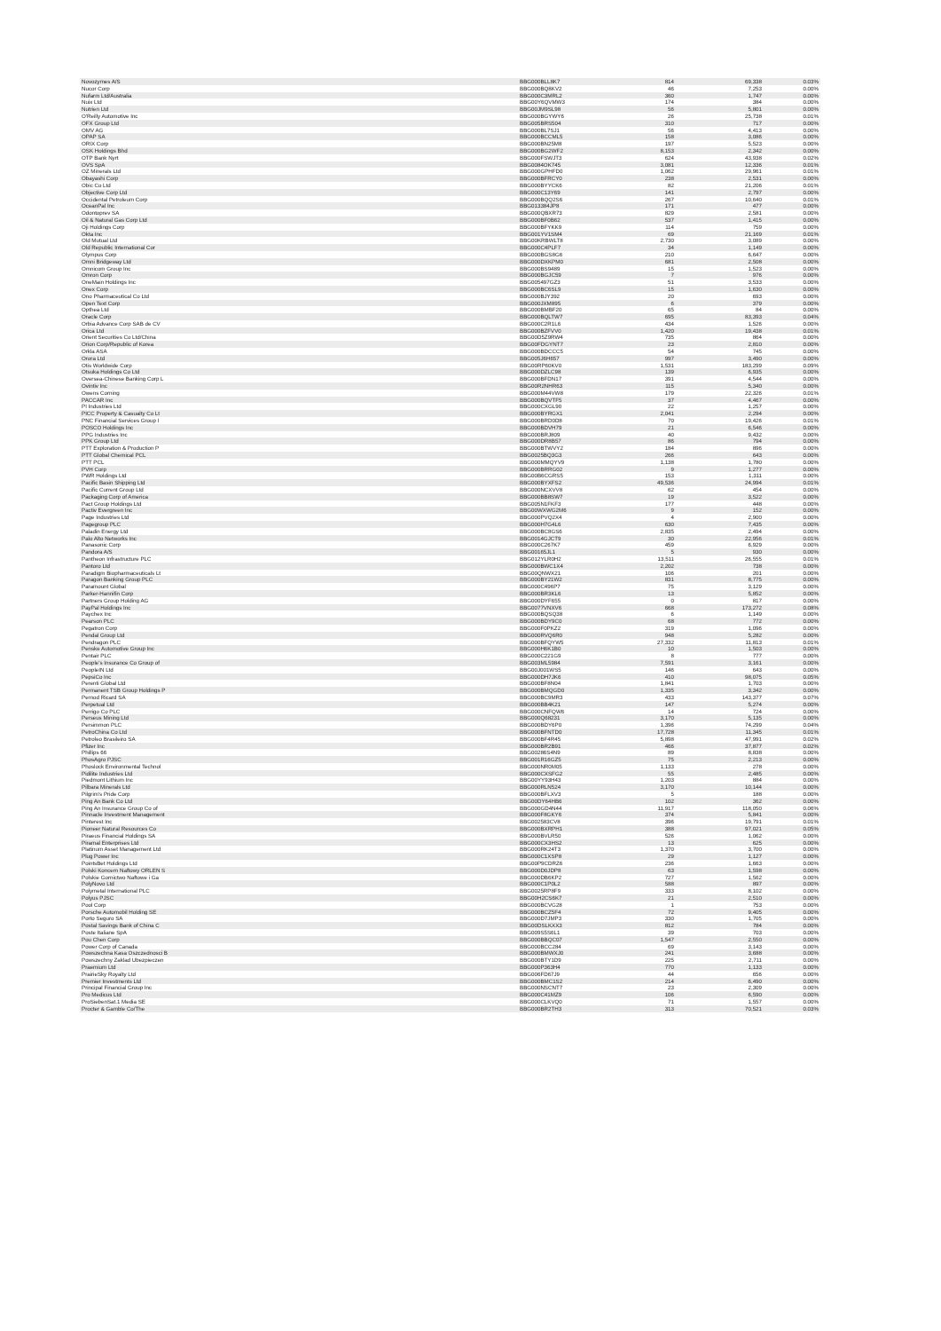| Novozymes A/S | BBG000BLL8K7 | 814 | 69,338 | 0.03% |
| Nucor Corp | BBG000BQ8KV2 | 46 | 7,253 | 0.00% |
| Nufarm Ltd/Australia | BBG000C3MRL2 | 360 | 1,747 | 0.00% |
| Nuix Ltd | BBG00Y6QVMW3 | 174 | 384 | 0.00% |
| Nutrien Ltd | BBG00JM9SL98 | 56 | 5,801 | 0.00% |
| O'Reilly Automotive Inc | BBG000BGYWY6 | 26 | 25,738 | 0.01% |
| OFX Group Ltd | BBG005BRS504 | 310 | 717 | 0.00% |
| OMV AG | BBG000BL7SJ1 | 56 | 4,413 | 0.00% |
| OPAP SA | BBG000BCCML5 | 158 | 3,086 | 0.00% |
| ORIX Corp | BBG000BN25M8 | 197 | 5,523 | 0.00% |
| OSK Holdings Bhd | BBG000BG2WF2 | 8,153 | 2,342 | 0.00% |
| OTP Bank Nyrt | BBG000FSWJT3 | 624 | 43,938 | 0.02% |
| OVS SpA | BBG0084OK745 | 3,081 | 12,336 | 0.01% |
| OZ Minerals Ltd | BBG000GPHFD0 | 1,062 | 29,961 | 0.01% |
| Obayashi Corp | BBG000BFRCY0 | 238 | 2,531 | 0.00% |
| Obic Co Ltd | BBG000BYYCK6 | 82 | 21,206 | 0.01% |
| Objective Corp Ltd | BBG000C13Y69 | 141 | 2,797 | 0.00% |
| Occidental Petroleum Corp | BBG000BQQ2S6 | 267 | 10,640 | 0.01% |
| OceanPal Inc | BBG013384JP8 | 171 | 477 | 0.00% |
| Odontoprev SA | BBG000QBXR73 | 829 | 2,581 | 0.00% |
| Oil & Natural Gas Corp Ltd | BBG000BF0B62 | 537 | 1,415 | 0.00% |
| Oji Holdings Corp | BBG000BFYKK9 | 114 | 759 | 0.00% |
| Okta Inc | BBG001YV1SM4 | 69 | 21,169 | 0.01% |
| Old Mutual Ltd | BBG00KRBWLT8 | 2,730 | 3,089 | 0.00% |
| Old Republic International Cor | BBG000C4PLF7 | 34 | 1,149 | 0.00% |
| Olympus Corp | BBG000BGS8G6 | 210 | 6,647 | 0.00% |
| Omni Bridgeway Ltd | BBG000DXKPM0 | 681 | 2,508 | 0.00% |
| Omnicom Group Inc | BBG000BS9489 | 15 | 1,523 | 0.00% |
| Omron Corp | BBG000BGJC59 | 7 | 976 | 0.00% |
| OneMain Holdings Inc | BBG005497GZ3 | 51 | 3,533 | 0.00% |
| Onex Corp | BBG000BC6SL9 | 15 | 1,630 | 0.00% |
| Ono Pharmaceutical Co Ltd | BBG000BJY392 | 20 | 693 | 0.00% |
| Open Text Corp | BBG000JXM895 | 6 | 379 | 0.00% |
| Opthea Ltd | BBG000BMBF20 | 65 | 84 | 0.00% |
| Oracle Corp | BBG000BQLTW7 | 695 | 83,393 | 0.04% |
| Orbia Advance Corp SAB de CV | BBG000C2R1L6 | 434 | 1,526 | 0.00% |
| Orica Ltd | BBG000BZFVV0 | 1,420 | 19,438 | 0.01% |
| Orient Securities Co Ltd/China | BBG00D5Z9RW4 | 735 | 864 | 0.00% |
| Orion Corp/Republic of Korea | BBG00FDGYNT7 | 23 | 2,810 | 0.00% |
| Orkla ASA | BBG000BDCCC5 | 54 | 745 | 0.00% |
| Orora Ltd | BBG005J6H657 | 997 | 3,490 | 0.00% |
| Otis Worldwide Corp | BBG00RP60KV0 | 1,531 | 183,299 | 0.09% |
| Otsuka Holdings Co Ltd | BBG000DZLC98 | 139 | 6,935 | 0.00% |
| Oversea-Chinese Banking Corp L | BBG000BFDN17 | 391 | 4,544 | 0.00% |
| Ovintiv Inc | BBG00R2NHR63 | 115 | 5,340 | 0.00% |
| Owens Corning | BBG000M44VW8 | 179 | 22,326 | 0.01% |
| PACCAR Inc | BBG000BQVTF5 | 37 | 4,467 | 0.00% |
| PI Industries Ltd | BBG000CXGL90 | 22 | 1,257 | 0.00% |
| PICC Property & Casualty Co Lt | BBG000BYRGX1 | 2,041 | 2,294 | 0.00% |
| PNC Financial Services Group I | BBG000BRD0D8 | 70 | 19,426 | 0.01% |
| POSCO Holdings Inc | BBG000BDVH79 | 21 | 6,546 | 0.00% |
| PPG Industries Inc | BBG000BRJ809 | 40 | 9,432 | 0.00% |
| PPK Group Ltd | BBG000DR8B57 | 86 | 794 | 0.00% |
| PTT Exploration & Production P | BBG000BTWVY2 | 184 | 896 | 0.00% |
| PTT Global Chemical PCL | BBG0025BQ3G3 | 266 | 643 | 0.00% |
| PTT PCL | BBG000MMQYV9 | 1,138 | 1,780 | 0.00% |
| PVH Corp | BBG000BRRG02 | 9 | 1,277 | 0.00% |
| PWR Holdings Ltd | BBG00B6CGRS5 | 153 | 1,311 | 0.00% |
| Pacific Basin Shipping Ltd | BBG000BYXFS2 | 49,536 | 24,994 | 0.01% |
| Pacific Current Group Ltd | BBG000NCXVV8 | 62 | 454 | 0.00% |
| Packaging Corp of America | BBG000BB8SW7 | 19 | 3,522 | 0.00% |
| Pact Group Holdings Ltd | BBG005N1FKF3 | 177 | 448 | 0.00% |
| Pactiv Evergreen Inc | BBG00WXWG2M6 | 9 | 152 | 0.00% |
| Page Industries Ltd | BBG000PVQ2X4 | 4 | 2,900 | 0.00% |
| Pagegroup PLC | BBG000H7G4L6 | 630 | 7,435 | 0.00% |
| Paladin Energy Ltd | BBG000BC8GS6 | 2,835 | 2,494 | 0.00% |
| Palo Alto Networks Inc | BBG0014GJCT9 | 30 | 22,956 | 0.01% |
| Panasonic Corp | BBG000C267K7 | 459 | 6,929 | 0.00% |
| Pandora A/S | BBG00165JL1 | 5 | 930 | 0.00% |
| Pantheon Infrastructure PLC | BBG012YLR0H2 | 13,511 | 26,555 | 0.01% |
| Pantoro Ltd | BBG000BWC1X4 | 2,202 | 738 | 0.00% |
| Paradigm Biopharmaceuticals Lt | BBG00QNWX21 | 106 | 201 | 0.00% |
| Paragon Banking Group PLC | BBG000BY21W2 | 831 | 8,775 | 0.00% |
| Paramount Global | BBG000C496P7 | 75 | 3,129 | 0.00% |
| Parker-Hannifin Corp | BBG000BR3KL6 | 13 | 5,852 | 0.00% |
| Partners Group Holding AG | BBG000DYF655 | 0 | 817 | 0.00% |
| PayPal Holdings Inc | BBG0077VNXV6 | 668 | 173,272 | 0.08% |
| Paychex Inc | BBG000BQSQ38 | 6 | 1,149 | 0.00% |
| Pearson PLC | BBG000BDY9C0 | 68 | 772 | 0.00% |
| Pegatron Corp | BBG000F0PKZ2 | 319 | 1,096 | 0.00% |
| Pendal Group Ltd | BBG000RVQ6R0 | 948 | 5,282 | 0.00% |
| Pendragon PLC | BBG000BFQYW5 | 27,332 | 11,813 | 0.01% |
| Penske Automotive Group Inc | BBG000H6K1B0 | 10 | 1,503 | 0.00% |
| Pentair PLC | BBG000C221G9 | 8 | 777 | 0.00% |
| People's Insurance Co Group of | BBG003ML5984 | 7,591 | 3,161 | 0.00% |
| PeopleIN Ltd | BBG00J001WS5 | 146 | 643 | 0.00% |
| PepsiCo Inc | BBG000DH7JK6 | 410 | 98,075 | 0.05% |
| Perenti Global Ltd | BBG000BF8N04 | 1,841 | 1,703 | 0.00% |
| Permanent TSB Group Holdings P | BBG000BMQGD0 | 1,335 | 3,342 | 0.00% |
| Pernod Ricard SA | BBG000BC9MR3 | 433 | 143,377 | 0.07% |
| Perpetual Ltd | BBG000BB4K21 | 147 | 5,274 | 0.00% |
| Perrigo Co PLC | BBG000CNFQW6 | 14 | 724 | 0.00% |
| Perseus Mining Ltd | BBG000Q68231 | 3,170 | 5,135 | 0.00% |
| Persimmon PLC | BBG000BDY6P0 | 1,396 | 74,299 | 0.04% |
| PetroChina Co Ltd | BBG000BFNTD0 | 17,728 | 11,345 | 0.01% |
| Petroleo Brasileiro SA | BBG000BF4R45 | 5,898 | 47,991 | 0.02% |
| Pfizer Inc | BBG000BR2B91 | 466 | 37,877 | 0.02% |
| Phillips 66 | BBG00286S4N9 | 89 | 8,838 | 0.00% |
| PhosAgro PJSC | BBG001R16GZ5 | 75 | 2,213 | 0.00% |
| Phoslock Environmental Technol | BBG000NR0M05 | 1,133 | 278 | 0.00% |
| Pidilite Industries Ltd | BBG000CXSFG2 | 55 | 2,485 | 0.00% |
| Piedmont Lithium Inc | BBG00YY93H43 | 1,203 | 884 | 0.00% |
| Pilbara Minerals Ltd | BBG000RLN524 | 3,170 | 10,144 | 0.00% |
| Pilgrim's Pride Corp | BBG000BFLXV3 | 5 | 188 | 0.00% |
| Ping An Bank Co Ltd | BBG00DY64HB6 | 102 | 362 | 0.00% |
| Ping An Insurance Group Co of | BBG000GD4N44 | 11,917 | 118,050 | 0.06% |
| Pinnacle Investment Management | BBG000F8GKY6 | 374 | 5,841 | 0.00% |
| Pinterest Inc | BBG002583CV8 | 396 | 19,791 | 0.01% |
| Pioneer Natural Resources Co | BBG000BXRPH1 | 388 | 97,021 | 0.05% |
| Piraeus Financial Holdings SA | BBG000BVLR50 | 526 | 1,062 | 0.00% |
| Piramal Enterprises Ltd | BBG000CX3HS2 | 13 | 625 | 0.00% |
| Platinum Asset Management Ltd | BBG000RK24T3 | 1,370 | 3,700 | 0.00% |
| Plug Power Inc | BBG000C1XSP8 | 29 | 1,127 | 0.00% |
| PointsBet Holdings Ltd | BBG00P9CDRZ6 | 236 | 1,663 | 0.00% |
| Polski Koncern Naftowy ORLEN S | BBG000D0JDP8 | 63 | 1,598 | 0.00% |
| Polskie Gornictwo Naftowe i Ga | BBG000DB6KP2 | 727 | 1,562 | 0.00% |
| PolyNovo Ltd | BBG000C1P0L2 | 588 | 897 | 0.00% |
| Polymetal International PLC | BBG0025RP8F9 | 333 | 8,102 | 0.00% |
| Polyus PJSC | BBG00H2CS6K7 | 21 | 2,510 | 0.00% |
| Pool Corp | BBG000BCVG28 | 1 | 753 | 0.00% |
| Porsche Automobil Holding SE | BBG000BCZ5F4 | 72 | 9,405 | 0.00% |
| Porto Seguro SA | BBG000D7JMP3 | 330 | 1,705 | 0.00% |
| Postal Savings Bank of China C | BBG00DSLKXX3 | 812 | 784 | 0.00% |
| Poste Italiane SpA | BBG009S5S6L1 | 39 | 703 | 0.00% |
| Pou Chen Corp | BBG000BBQC07 | 1,547 | 2,550 | 0.00% |
| Power Corp of Canada | BBG000BCC284 | 69 | 3,143 | 0.00% |
| Powszechna Kasa Oszczednosci B | BBG000BMWXJ0 | 241 | 3,688 | 0.00% |
| Powszechny Zaklad Ubezpieczen | BBG000BTY1D9 | 225 | 2,711 | 0.00% |
| Praemium Ltd | BBG000P363H4 | 770 | 1,133 | 0.00% |
| PrairieSky Royalty Ltd | BBG006FD67J9 | 44 | 656 | 0.00% |
| Premier Investments Ltd | BBG000BMC1S2 | 214 | 6,490 | 0.00% |
| Principal Financial Group Inc | BBG000NSCNT7 | 23 | 2,309 | 0.00% |
| Pro Medicus Ltd | BBG000C41MZ9 | 106 | 6,590 | 0.00% |
| ProSiebenSat.1 Media SE | BBG000CLKVQ0 | 71 | 1,557 | 0.00% |
| Procter & Gamble Co/The | BBG000BR2TH3 | 313 | 70,521 | 0.03% |